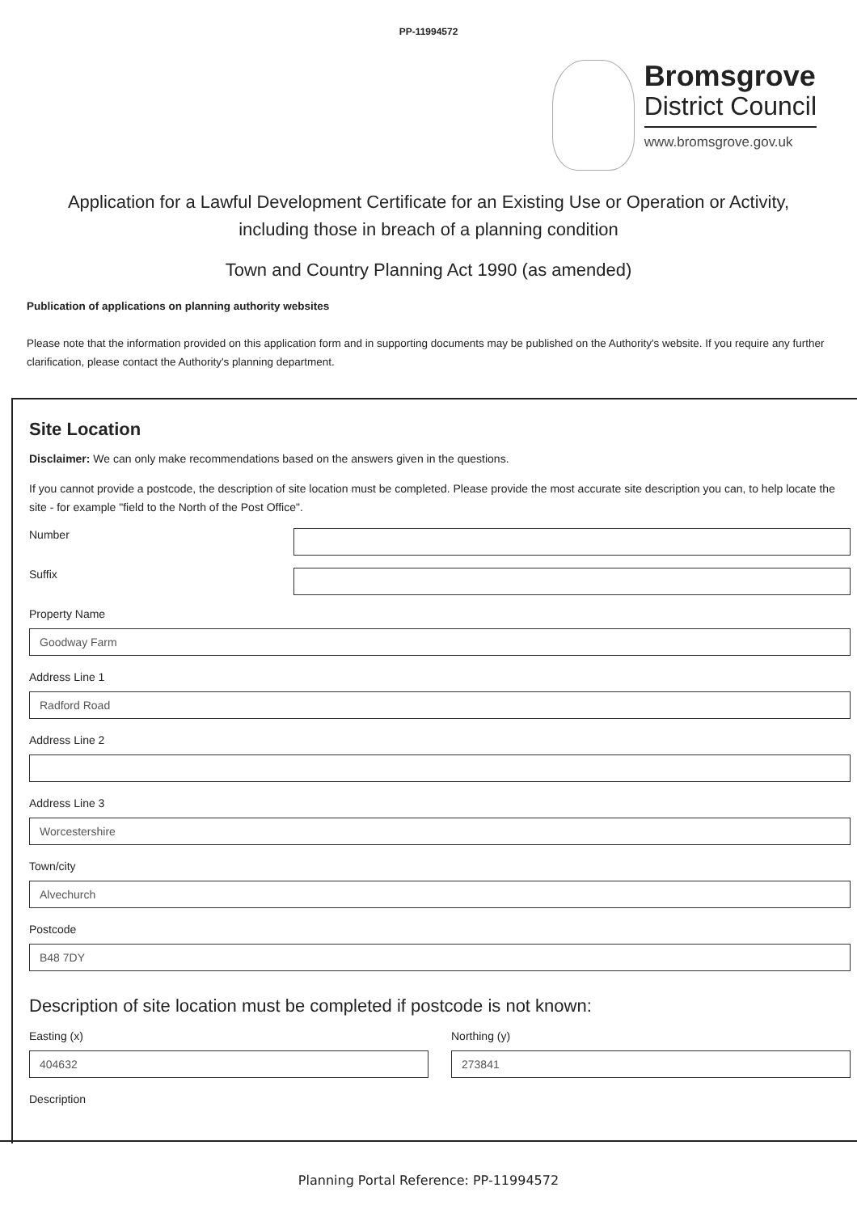PP-11994572
Bromsgrove
District Council
www.bromsgrove.gov.uk
Application for a Lawful Development Certificate for an Existing Use or Operation or Activity, including those in breach of a planning condition
Town and Country Planning Act 1990 (as amended)
Publication of applications on planning authority websites
Please note that the information provided on this application form and in supporting documents may be published on the Authority's website. If you require any further clarification, please contact the Authority's planning department.
Site Location
Disclaimer: We can only make recommendations based on the answers given in the questions.
If you cannot provide a postcode, the description of site location must be completed. Please provide the most accurate site description you can, to help locate the site - for example "field to the North of the Post Office".
Number
Suffix
Property Name
Goodway Farm
Address Line 1
Radford Road
Address Line 2
Address Line 3
Worcestershire
Town/city
Alvechurch
Postcode
B48 7DY
Description of site location must be completed if postcode is not known:
Easting (x)
404632
Northing (y)
273841
Description
Planning Portal Reference: PP-11994572